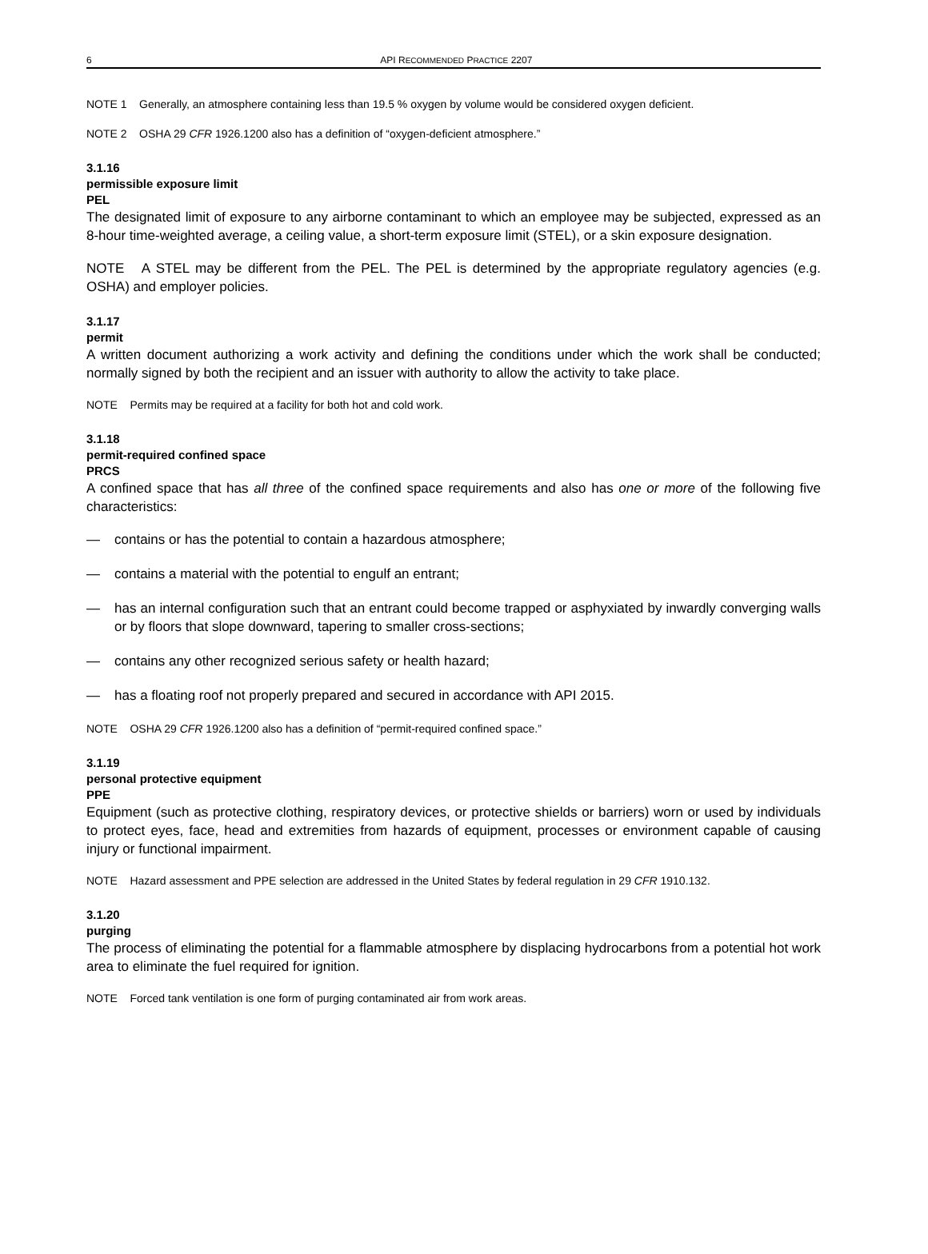6 API RECOMMENDED PRACTICE 2207
NOTE 1 Generally, an atmosphere containing less than 19.5 % oxygen by volume would be considered oxygen deficient.
NOTE 2 OSHA 29 CFR 1926.1200 also has a definition of “oxygen-deficient atmosphere.”
3.1.16
permissible exposure limit
PEL
The designated limit of exposure to any airborne contaminant to which an employee may be subjected, expressed as an 8-hour time-weighted average, a ceiling value, a short-term exposure limit (STEL), or a skin exposure designation.
NOTE A STEL may be different from the PEL. The PEL is determined by the appropriate regulatory agencies (e.g. OSHA) and employer policies.
3.1.17
permit
A written document authorizing a work activity and defining the conditions under which the work shall be conducted; normally signed by both the recipient and an issuer with authority to allow the activity to take place.
NOTE Permits may be required at a facility for both hot and cold work.
3.1.18
permit-required confined space
PRCS
A confined space that has all three of the confined space requirements and also has one or more of the following five characteristics:
— contains or has the potential to contain a hazardous atmosphere;
— contains a material with the potential to engulf an entrant;
— has an internal configuration such that an entrant could become trapped or asphyxiated by inwardly converging walls or by floors that slope downward, tapering to smaller cross-sections;
— contains any other recognized serious safety or health hazard;
— has a floating roof not properly prepared and secured in accordance with API 2015.
NOTE OSHA 29 CFR 1926.1200 also has a definition of “permit-required confined space.”
3.1.19
personal protective equipment
PPE
Equipment (such as protective clothing, respiratory devices, or protective shields or barriers) worn or used by individuals to protect eyes, face, head and extremities from hazards of equipment, processes or environment capable of causing injury or functional impairment.
NOTE Hazard assessment and PPE selection are addressed in the United States by federal regulation in 29 CFR 1910.132.
3.1.20
purging
The process of eliminating the potential for a flammable atmosphere by displacing hydrocarbons from a potential hot work area to eliminate the fuel required for ignition.
NOTE Forced tank ventilation is one form of purging contaminated air from work areas.